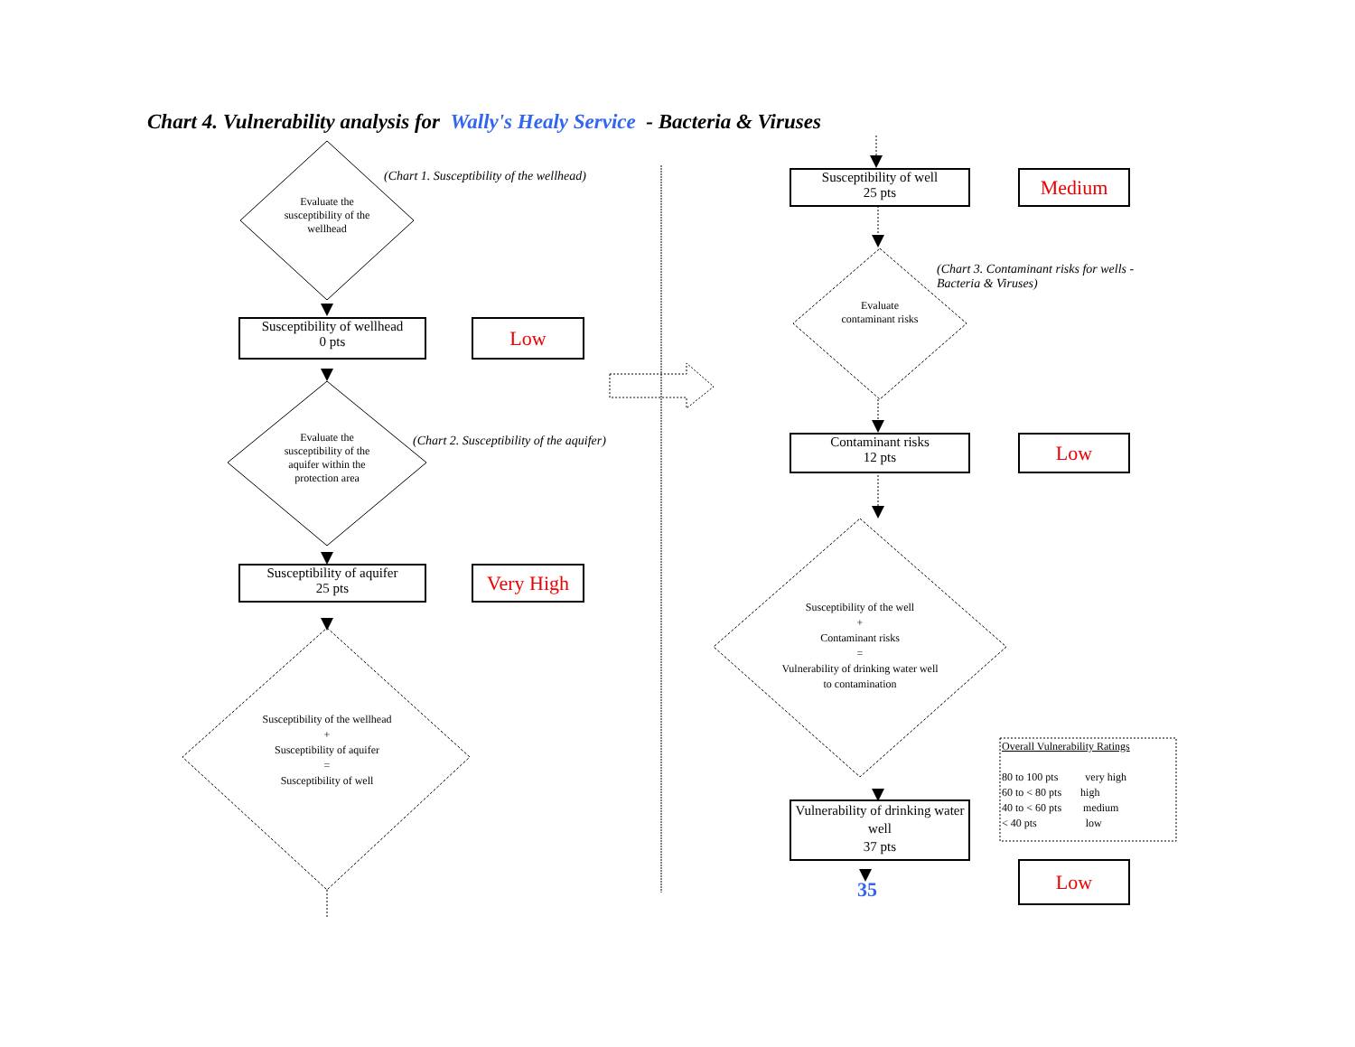Chart 4. Vulnerability analysis for Wally's Healy Service - Bacteria & Viruses
(Chart 1. Susceptibility of the wellhead)
Evaluate the susceptibility of the wellhead
Susceptibility of wellhead
0 pts
Low
(Chart 2. Susceptibility of the aquifer)
Evaluate the susceptibility of the aquifer within the protection area
Susceptibility of aquifer
25 pts
Very High
Susceptibility of the wellhead
+
Susceptibility of aquifer
=
Susceptibility of well
Susceptibility of well
25 pts
Medium
(Chart 3. Contaminant risks for wells -
Bacteria & Viruses)
Evaluate contaminant risks
Contaminant risks
12 pts
Low
Susceptibility of the well
+
Contaminant risks
=
Vulnerability of drinking water well to contamination
Vulnerability of drinking water well
37 pts
35
Low
Overall Vulnerability Ratings
80 to 100 pts very high
60 to < 80 pts high
40 to < 60 pts medium
< 40 pts low